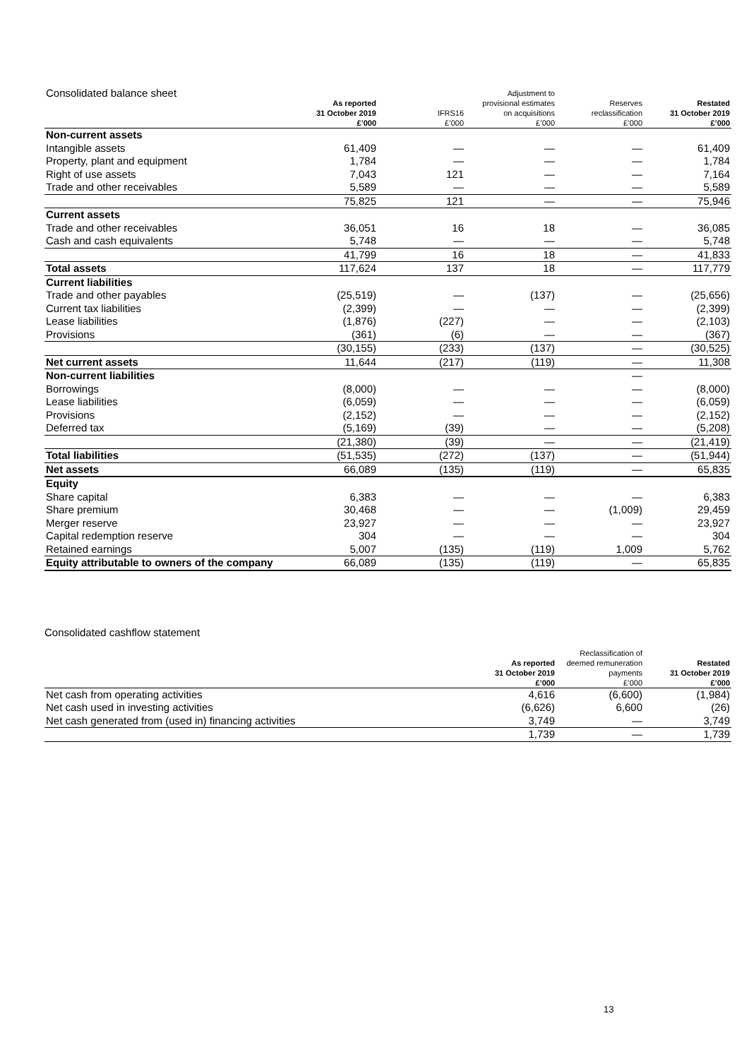| Consolidated balance sheet | As reported 31 October 2019 £’000 | IFRS16 £’000 | Adjustment to provisional estimates on acquisitions £’000 | Reserves reclassification £’000 | Restated 31 October 2019 £’000 |
| --- | --- | --- | --- | --- | --- |
| Non-current assets | | | | | |
| Intangible assets | 61,409 | — | — | — | 61,409 |
| Property, plant and equipment | 1,784 | — | — | — | 1,784 |
| Right of use assets | 7,043 | 121 | — | — | 7,164 |
| Trade and other receivables | 5,589 | — | — | — | 5,589 |
| | 75,825 | 121 | — | — | 75,946 |
| Current assets | | | | | |
| Trade and other receivables | 36,051 | 16 | 18 | — | 36,085 |
| Cash and cash equivalents | 5,748 | — | — | — | 5,748 |
| | 41,799 | 16 | 18 | — | 41,833 |
| Total assets | 117,624 | 137 | 18 | — | 117,779 |
| Current liabilities | | | | | |
| Trade and other payables | (25,519) | — | (137) | — | (25,656) |
| Current tax liabilities | (2,399) | — | — | — | (2,399) |
| Lease liabilities | (1,876) | (227) | — | — | (2,103) |
| Provisions | (361) | (6) | — | — | (367) |
| | (30,155) | (233) | (137) | — | (30,525) |
| Net current assets | 11,644 | (217) | (119) | — | 11,308 |
| Non-current liabilities | | | | — | |
| Borrowings | (8,000) | — | — | — | (8,000) |
| Lease liabilities | (6,059) | — | — | — | (6,059) |
| Provisions | (2,152) | — | — | — | (2,152) |
| Deferred tax | (5,169) | (39) | — | — | (5,208) |
| | (21,380) | (39) | — | — | (21,419) |
| Total liabilities | (51,535) | (272) | (137) | — | (51,944) |
| Net assets | 66,089 | (135) | (119) | — | 65,835 |
| Equity | | | | | |
| Share capital | 6,383 | — | — | — | 6,383 |
| Share premium | 30,468 | — | — | (1,009) | 29,459 |
| Merger reserve | 23,927 | — | — | — | 23,927 |
| Capital redemption reserve | 304 | — | — | — | 304 |
| Retained earnings | 5,007 | (135) | (119) | 1,009 | 5,762 |
| Equity attributable to owners of the company | 66,089 | (135) | (119) | — | 65,835 |
Consolidated cashflow statement
| | As reported 31 October 2019 £’000 | Reclassification of deemed remuneration payments £’000 | Restated 31 October 2019 £’000 |
| --- | --- | --- | --- |
| Net cash from operating activities | 4,616 | (6,600) | (1,984) |
| Net cash used in investing activities | (6,626) | 6,600 | (26) |
| Net cash generated from (used in) financing activities | 3,749 | — | 3,749 |
| | 1,739 | — | 1,739 |
13